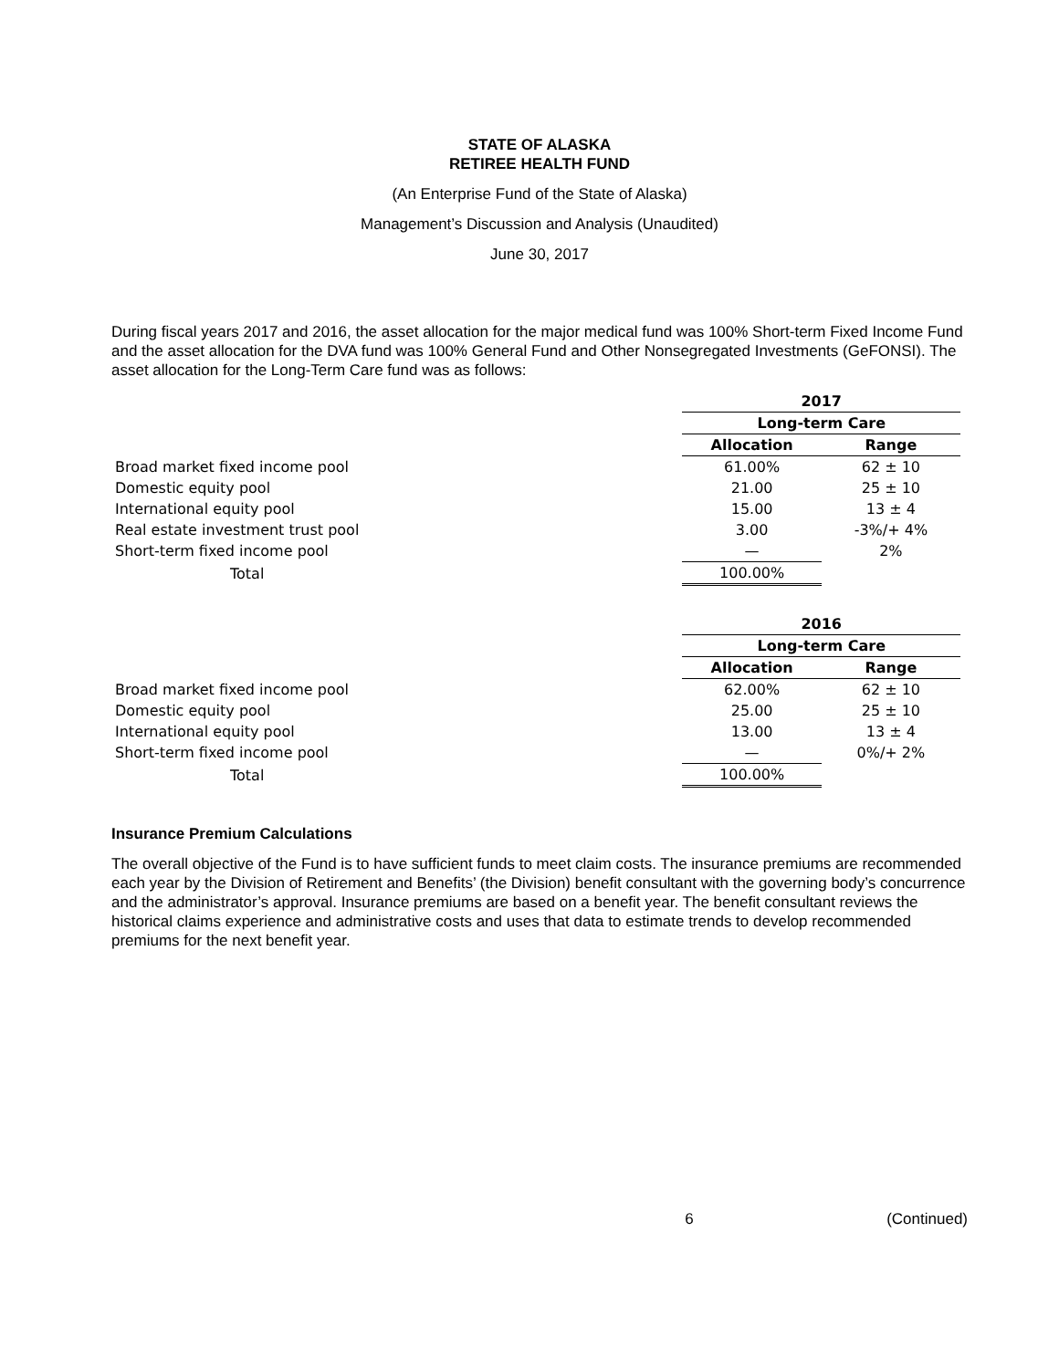STATE OF ALASKA
RETIREE HEALTH FUND
(An Enterprise Fund of the State of Alaska)
Management’s Discussion and Analysis (Unaudited)
June 30, 2017
During fiscal years 2017 and 2016, the asset allocation for the major medical fund was 100% Short-term Fixed Income Fund and the asset allocation for the DVA fund was 100% General Fund and Other Nonsegregated Investments (GeFONSI). The asset allocation for the Long-Term Care fund was as follows:
| | 2017 | |
| | Long-term Care | |
| | Allocation | Range |
| Broad market fixed income pool | 61.00% | 62 ± 10 |
| Domestic equity pool | 21.00 | 25 ± 10 |
| International equity pool | 15.00 | 13 ± 4 |
| Real estate investment trust pool | 3.00 | -3%/+ 4% |
| Short-term fixed income pool | — | 2% |
| Total | 100.00% | |
| | 2016 | |
| | Long-term Care | |
| | Allocation | Range |
| Broad market fixed income pool | 62.00% | 62 ± 10 |
| Domestic equity pool | 25.00 | 25 ± 10 |
| International equity pool | 13.00 | 13 ± 4 |
| Short-term fixed income pool | — | 0%/+ 2% |
| Total | 100.00% | |
Insurance Premium Calculations
The overall objective of the Fund is to have sufficient funds to meet claim costs. The insurance premiums are recommended each year by the Division of Retirement and Benefits’ (the Division) benefit consultant with the governing body’s concurrence and the administrator’s approval. Insurance premiums are based on a benefit year. The benefit consultant reviews the historical claims experience and administrative costs and uses that data to estimate trends to develop recommended premiums for the next benefit year.
6 (Continued)